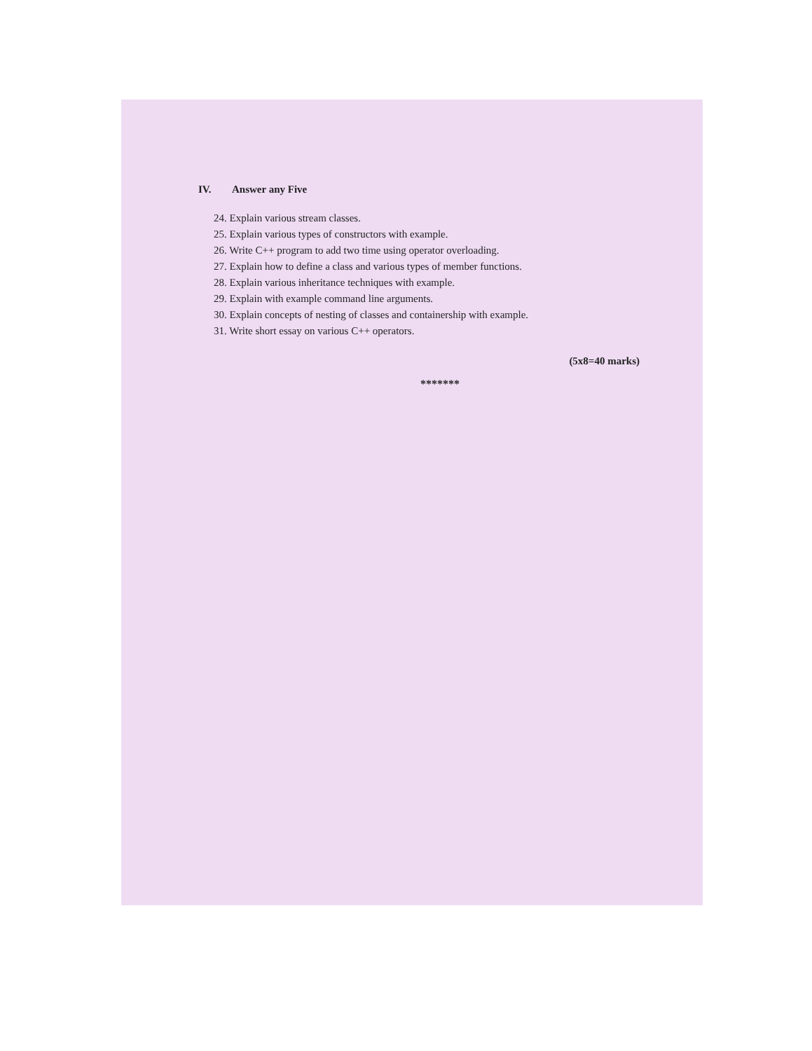IV. Answer any Five
24. Explain various stream classes.
25. Explain various types of constructors with example.
26. Write C++ program to add two time using operator overloading.
27. Explain how to define a class and various types of member functions.
28. Explain various inheritance techniques with example.
29. Explain with example command line arguments.
30. Explain concepts of nesting of classes and containership with example.
31. Write short essay on various C++ operators.
(5x8=40 marks)
*******